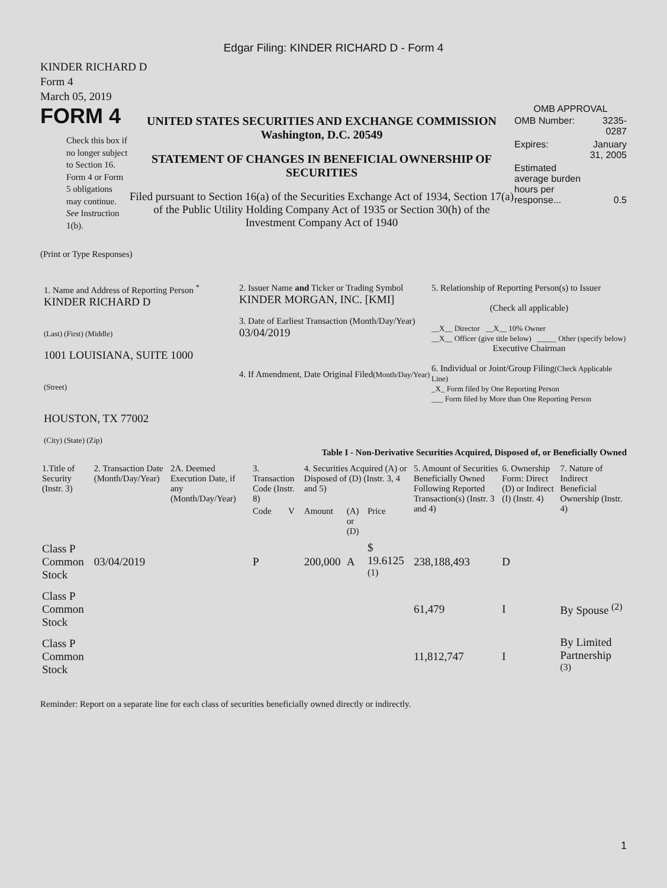Edgar Filing: KINDER RICHARD D - Form 4
KINDER RICHARD D
Form 4
March 05, 2019
FORM 4
Check this box if no longer subject to Section 16. Form 4 or Form 5 obligations may continue. See Instruction 1(b).
UNITED STATES SECURITIES AND EXCHANGE COMMISSION
Washington, D.C. 20549
STATEMENT OF CHANGES IN BENEFICIAL OWNERSHIP OF SECURITIES
Filed pursuant to Section 16(a) of the Securities Exchange Act of 1934, Section 17(a) of the Public Utility Holding Company Act of 1935 or Section 30(h) of the Investment Company Act of 1940
OMB APPROVAL
| OMB Number: | 3235-0287 |
| Expires: | January 31, 2005 |
| Estimated average burden hours per response... | 0.5 |
(Print or Type Responses)
1. Name and Address of Reporting Person <sup>*</sup>
KINDER RICHARD D
(Last) (First) (Middle)
1001 LOUISIANA, SUITE 1000
(Street)
HOUSTON, TX 77002
(City) (State) (Zip)
2. Issuer Name and Ticker or Trading Symbol
KINDER MORGAN, INC. [KMI]
3. Date of Earliest Transaction (Month/Day/Year)
03/04/2019
4. If Amendment, Date Original Filed(Month/Day/Year)
5. Relationship of Reporting Person(s) to Issuer
(Check all applicable)
__X__ Director __X__ 10% Owner
__X__ Officer (give title below) _____ Other (specify below)
Executive Chairman
6. Individual or Joint/Group Filing(Check Applicable Line)
_X_ Form filed by One Reporting Person
___ Form filed by More than One Reporting Person
Table I - Non-Derivative Securities Acquired, Disposed of, or Beneficially Owned
| 1.Title of Security (Instr. 3) | 2. Transaction Date (Month/Day/Year) | 2A. Deemed Execution Date, if any (Month/Day/Year) | 3. Transaction Code (Instr. 8) | | 4. Securities Acquired (A) or Disposed of (D) (Instr. 3, 4 and 5) | | | 5. Amount of Securities Beneficially Owned Following Reported Transaction(s) (Instr. 3 and 4) | 6. Ownership Form: Direct (D) or Indirect (I) (Instr. 4) | 7. Nature of Indirect Beneficial Ownership (Instr. 4) |
| --- | --- | --- | --- | --- | --- | --- | --- | --- | --- | --- |
| | | | Code | V | Amount | (A) or (D) | Price | | | |
| Class P Common Stock | 03/04/2019 | | P | | 200,000 | A | $ 19.6125 <sup>(1)</sup> | 238,188,493 | D | |
| Class P Common Stock | | | | | | | | 61,479 | I | By Spouse <sup>(2)</sup> |
| Class P Common Stock | | | | | | | | 11,812,747 | I | By Limited Partnership <sup>(3)</sup> |
Reminder: Report on a separate line for each class of securities beneficially owned directly or indirectly.
1